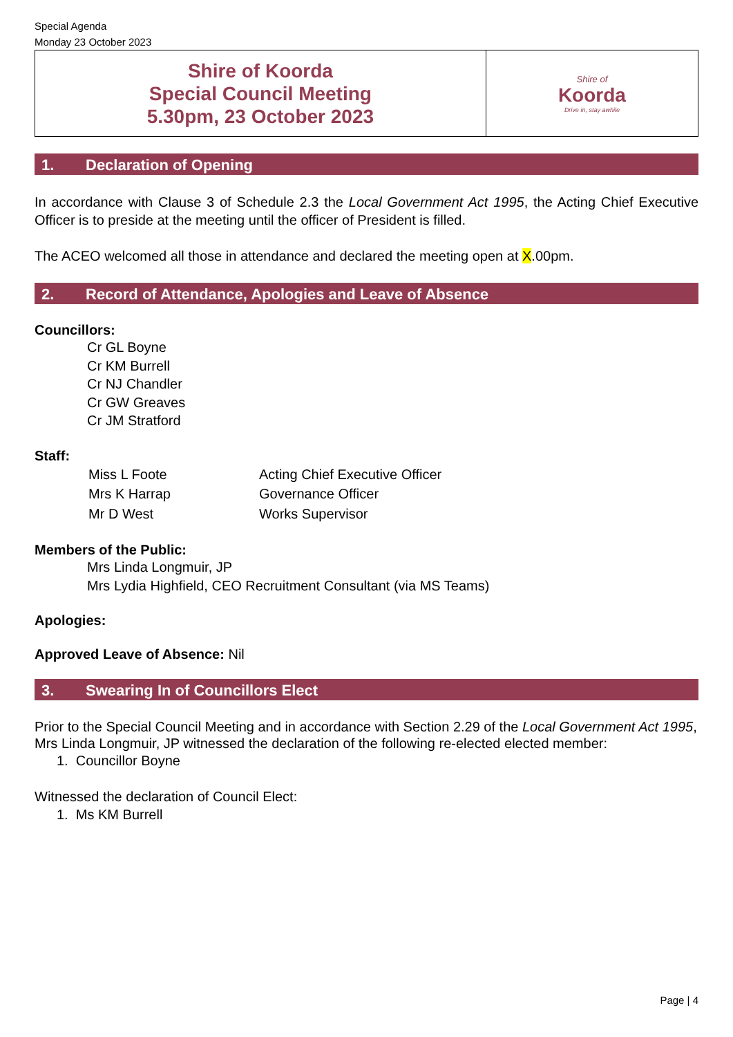Special Agenda
Monday 23 October 2023
| Shire of Koorda Special Council Meeting 5.30pm, 23 October 2023 | Shire of Koorda Drive in, stay awhile |
1. Declaration of Opening
In accordance with Clause 3 of Schedule 2.3 the Local Government Act 1995, the Acting Chief Executive Officer is to preside at the meeting until the officer of President is filled.
The ACEO welcomed all those in attendance and declared the meeting open at X.00pm.
2. Record of Attendance, Apologies and Leave of Absence
Councillors:
Cr GL Boyne
Cr KM Burrell
Cr NJ Chandler
Cr GW Greaves
Cr JM Stratford
Staff:
| Miss L Foote | Acting Chief Executive Officer |
| Mrs K Harrap | Governance Officer |
| Mr D West | Works Supervisor |
Members of the Public:
Mrs Linda Longmuir, JP
Mrs Lydia Highfield, CEO Recruitment Consultant (via MS Teams)
Apologies:
Approved Leave of Absence: Nil
3. Swearing In of Councillors Elect
Prior to the Special Council Meeting and in accordance with Section 2.29 of the Local Government Act 1995, Mrs Linda Longmuir, JP witnessed the declaration of the following re-elected elected member:
1. Councillor Boyne
Witnessed the declaration of Council Elect:
1. Ms KM Burrell
Page | 4